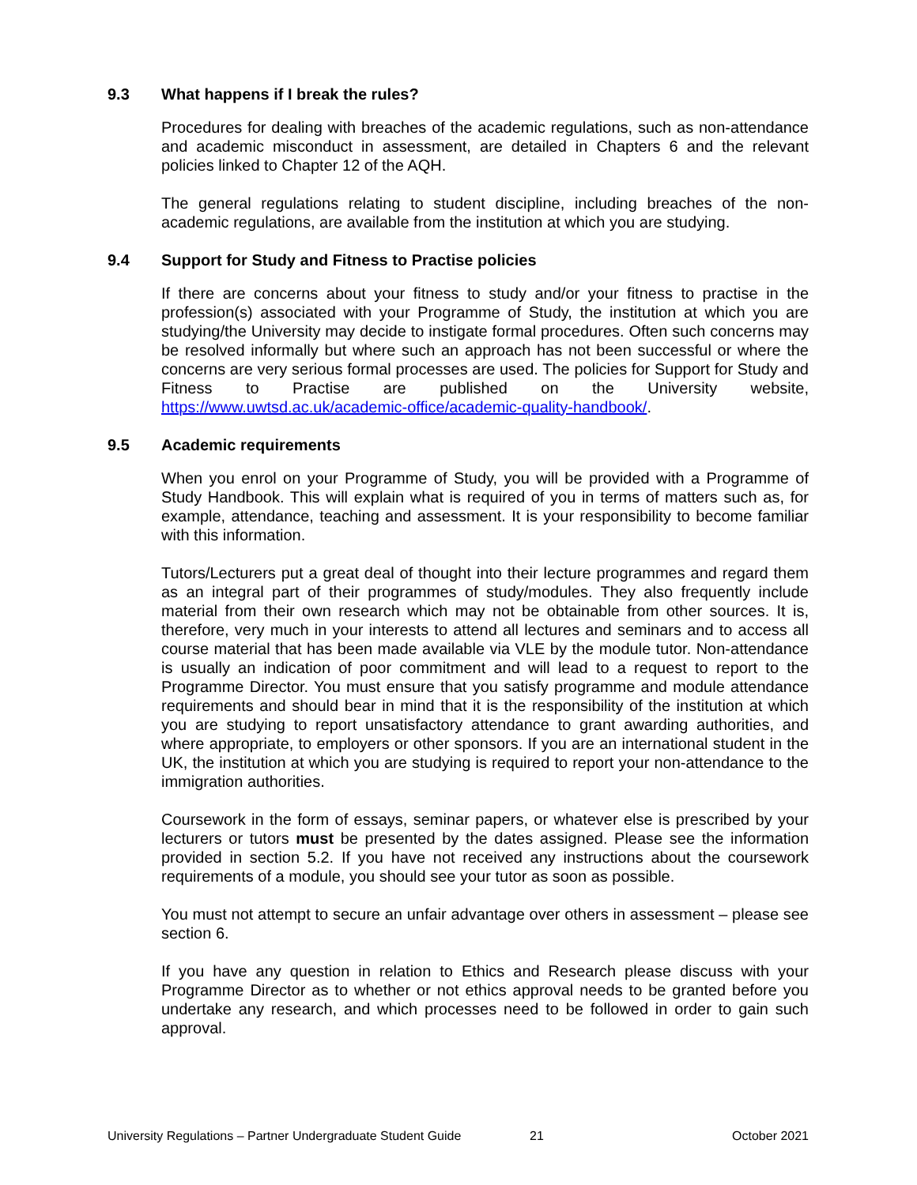9.3 What happens if I break the rules?
Procedures for dealing with breaches of the academic regulations, such as non-attendance and academic misconduct in assessment, are detailed in Chapters 6 and the relevant policies linked to Chapter 12 of the AQH.
The general regulations relating to student discipline, including breaches of the non-academic regulations, are available from the institution at which you are studying.
9.4 Support for Study and Fitness to Practise policies
If there are concerns about your fitness to study and/or your fitness to practise in the profession(s) associated with your Programme of Study, the institution at which you are studying/the University may decide to instigate formal procedures. Often such concerns may be resolved informally but where such an approach has not been successful or where the concerns are very serious formal processes are used. The policies for Support for Study and Fitness to Practise are published on the University website, https://www.uwtsd.ac.uk/academic-office/academic-quality-handbook/.
9.5 Academic requirements
When you enrol on your Programme of Study, you will be provided with a Programme of Study Handbook. This will explain what is required of you in terms of matters such as, for example, attendance, teaching and assessment. It is your responsibility to become familiar with this information.
Tutors/Lecturers put a great deal of thought into their lecture programmes and regard them as an integral part of their programmes of study/modules. They also frequently include material from their own research which may not be obtainable from other sources. It is, therefore, very much in your interests to attend all lectures and seminars and to access all course material that has been made available via VLE by the module tutor. Non-attendance is usually an indication of poor commitment and will lead to a request to report to the Programme Director. You must ensure that you satisfy programme and module attendance requirements and should bear in mind that it is the responsibility of the institution at which you are studying to report unsatisfactory attendance to grant awarding authorities, and where appropriate, to employers or other sponsors. If you are an international student in the UK, the institution at which you are studying is required to report your non-attendance to the immigration authorities.
Coursework in the form of essays, seminar papers, or whatever else is prescribed by your lecturers or tutors must be presented by the dates assigned. Please see the information provided in section 5.2. If you have not received any instructions about the coursework requirements of a module, you should see your tutor as soon as possible.
You must not attempt to secure an unfair advantage over others in assessment – please see section 6.
If you have any question in relation to Ethics and Research please discuss with your Programme Director as to whether or not ethics approval needs to be granted before you undertake any research, and which processes need to be followed in order to gain such approval.
University Regulations – Partner Undergraduate Student Guide 21 October 2021